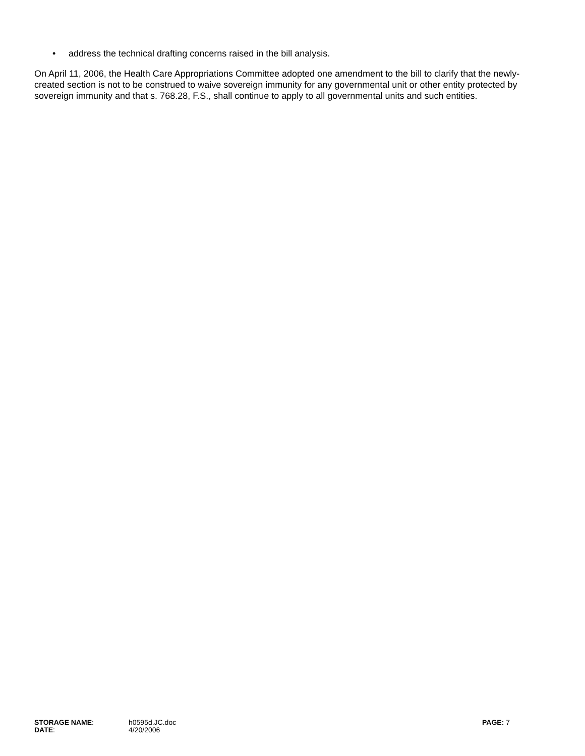• address the technical drafting concerns raised in the bill analysis.
On April 11, 2006, the Health Care Appropriations Committee adopted one amendment to the bill to clarify that the newly-created section is not to be construed to waive sovereign immunity for any governmental unit or other entity protected by sovereign immunity and that s. 768.28, F.S., shall continue to apply to all governmental units and such entities.
STORAGE NAME: h0595d.JC.doc PAGE: 7
DATE: 4/20/2006